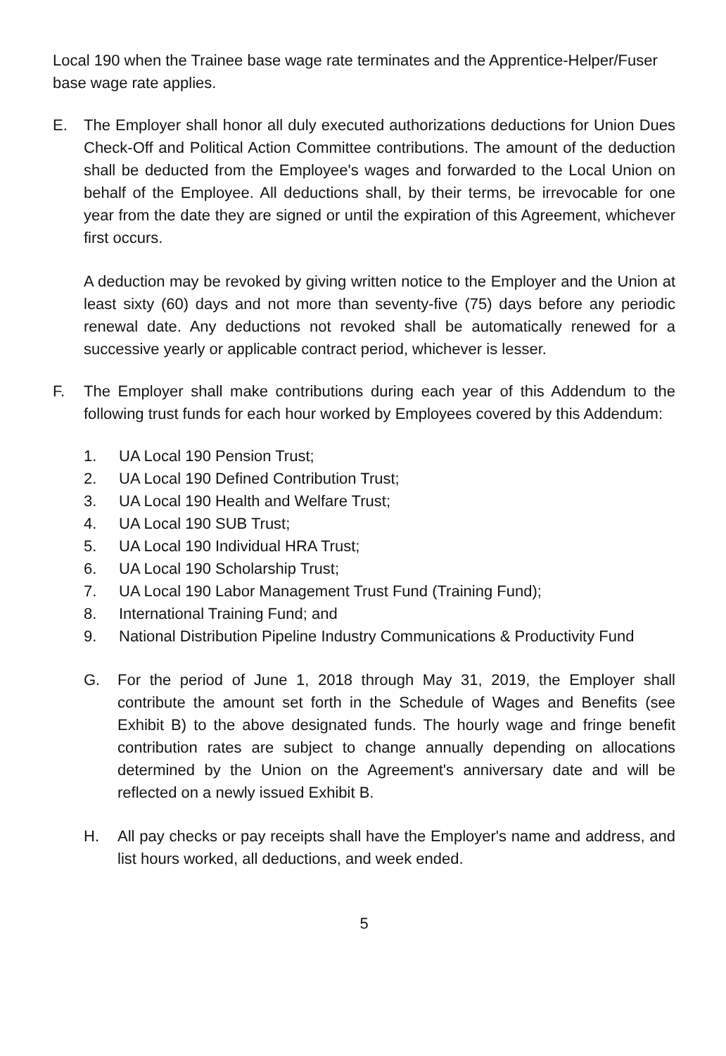Local 190 when the Trainee base wage rate terminates and the Apprentice-Helper/Fuser base wage rate applies.
E. The Employer shall honor all duly executed authorizations deductions for Union Dues Check-Off and Political Action Committee contributions. The amount of the deduction shall be deducted from the Employee's wages and forwarded to the Local Union on behalf of the Employee. All deductions shall, by their terms, be irrevocable for one year from the date they are signed or until the expiration of this Agreement, whichever first occurs.
A deduction may be revoked by giving written notice to the Employer and the Union at least sixty (60) days and not more than seventy-five (75) days before any periodic renewal date. Any deductions not revoked shall be automatically renewed for a successive yearly or applicable contract period, whichever is lesser.
F. The Employer shall make contributions during each year of this Addendum to the following trust funds for each hour worked by Employees covered by this Addendum:
1. UA Local 190 Pension Trust;
2. UA Local 190 Defined Contribution Trust;
3. UA Local 190 Health and Welfare Trust;
4. UA Local 190 SUB Trust;
5. UA Local 190 Individual HRA Trust;
6. UA Local 190 Scholarship Trust;
7. UA Local 190 Labor Management Trust Fund (Training Fund);
8. International Training Fund; and
9. National Distribution Pipeline Industry Communications & Productivity Fund
G. For the period of June 1, 2018 through May 31, 2019, the Employer shall contribute the amount set forth in the Schedule of Wages and Benefits (see Exhibit B) to the above designated funds. The hourly wage and fringe benefit contribution rates are subject to change annually depending on allocations determined by the Union on the Agreement's anniversary date and will be reflected on a newly issued Exhibit B.
H. All pay checks or pay receipts shall have the Employer's name and address, and list hours worked, all deductions, and week ended.
5